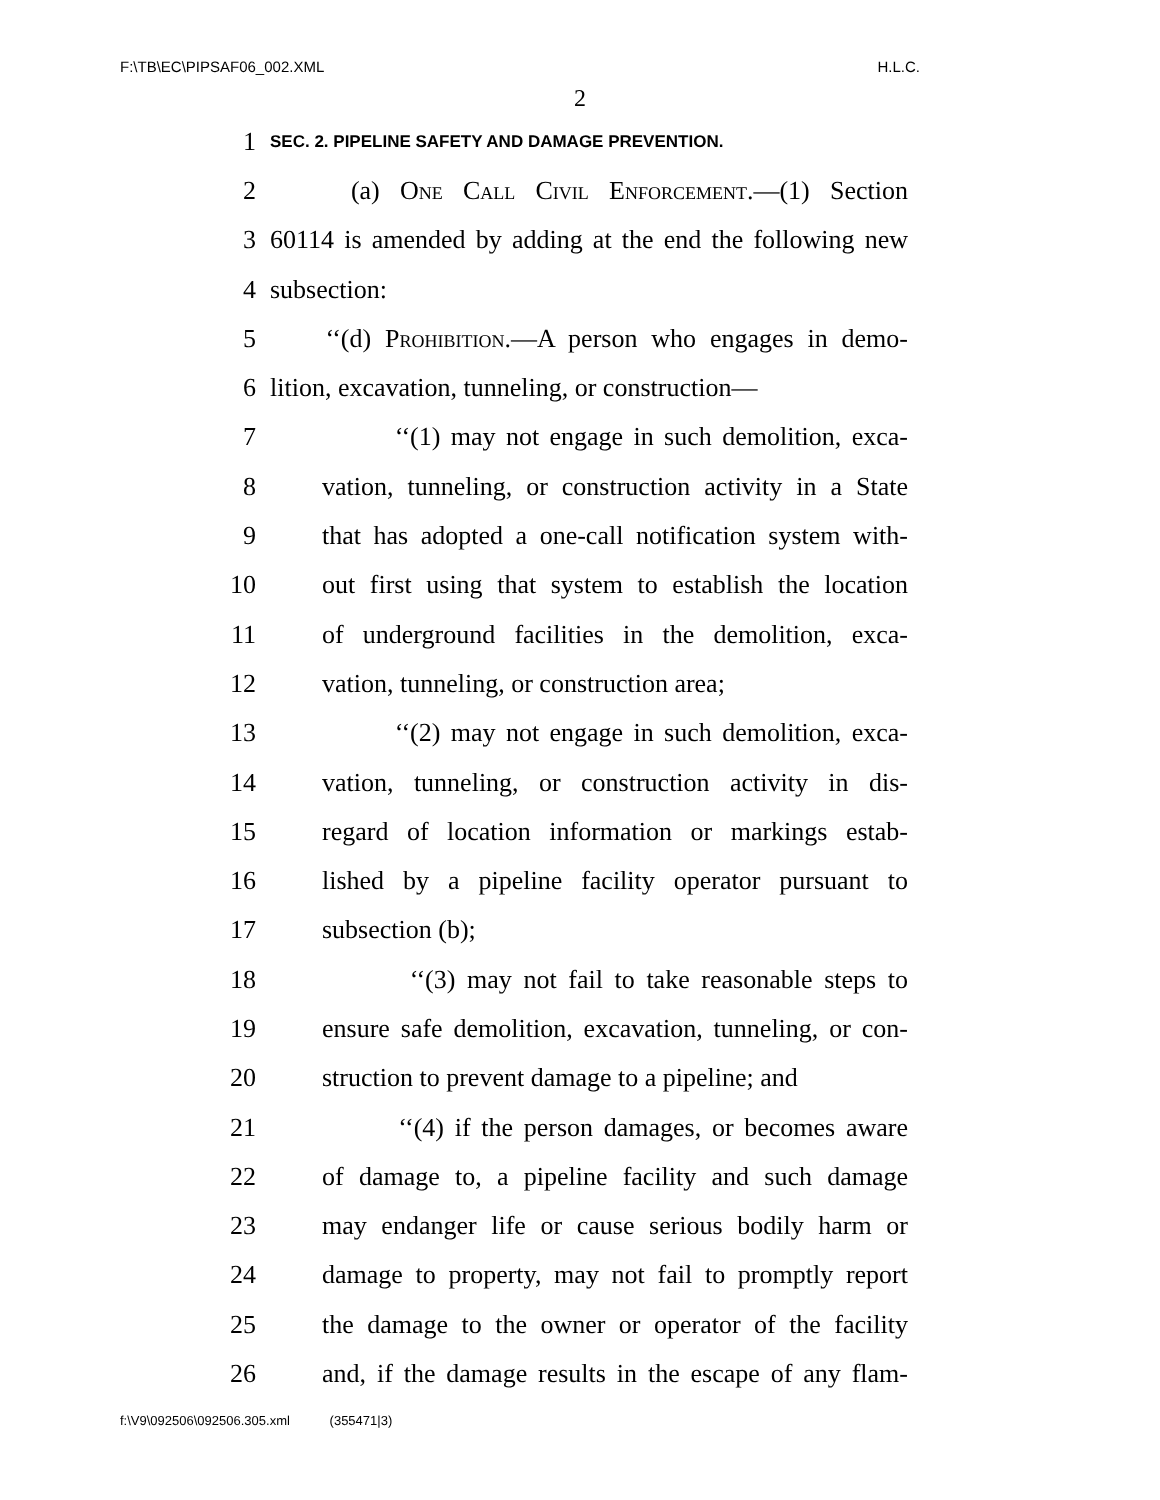F:\TB\EC\PIPSAF06_002.XML H.L.C.
2
1 SEC. 2. PIPELINE SAFETY AND DAMAGE PREVENTION.
2 (a) One Call Civil Enforcement.—(1) Section
3 60114 is amended by adding at the end the following new
4 subsection:
5 ‘‘(d) Prohibition.—A person who engages in demo-
6 lition, excavation, tunneling, or construction—
7 ‘‘(1) may not engage in such demolition, exca-
8 vation, tunneling, or construction activity in a State
9 that has adopted a one-call notification system with-
10 out first using that system to establish the location
11 of underground facilities in the demolition, exca-
12 vation, tunneling, or construction area;
13 ‘‘(2) may not engage in such demolition, exca-
14 vation, tunneling, or construction activity in dis-
15 regard of location information or markings estab-
16 lished by a pipeline facility operator pursuant to
17 subsection (b);
18 ‘‘(3) may not fail to take reasonable steps to
19 ensure safe demolition, excavation, tunneling, or con-
20 struction to prevent damage to a pipeline; and
21 ‘‘(4) if the person damages, or becomes aware
22 of damage to, a pipeline facility and such damage
23 may endanger life or cause serious bodily harm or
24 damage to property, may not fail to promptly report
25 the damage to the owner or operator of the facility
26 and, if the damage results in the escape of any flam-
f:\V9\092506\092506.305.xml (355471|3)